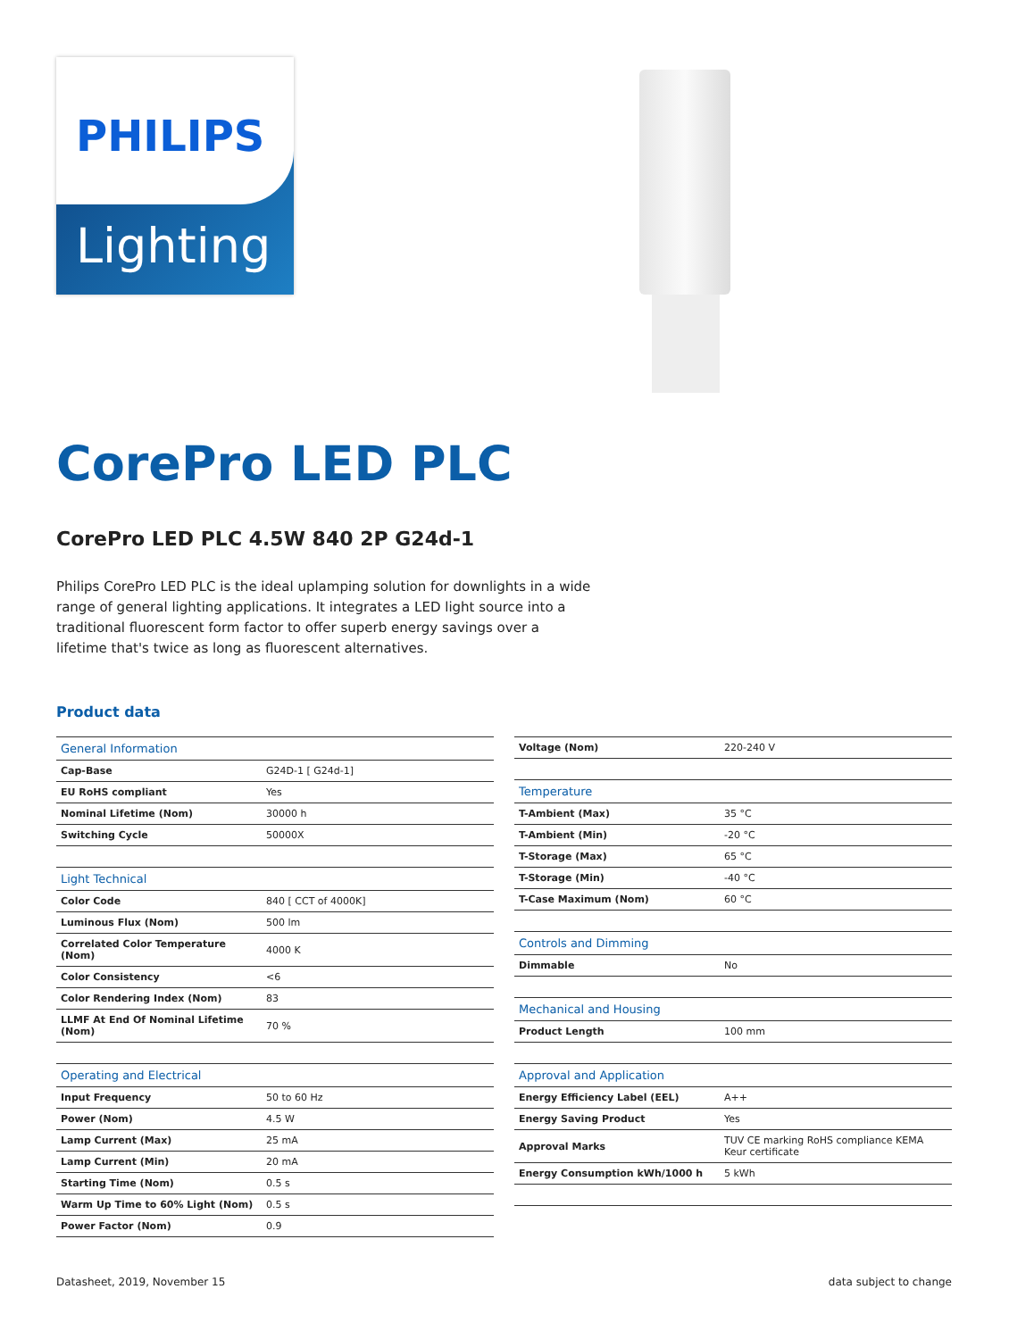PHILIPS
Lighting
CorePro LED PLC
CorePro LED PLC 4.5W 840 2P G24d-1
Philips CorePro LED PLC is the ideal uplamping solution for downlights in a wide range of general lighting applications. It integrates a LED light source into a traditional fluorescent form factor to offer superb energy savings over a lifetime that's twice as long as fluorescent alternatives.
Product data
| General Information | |
| Cap-Base | G24D-1 [ G24d-1] |
| EU RoHS compliant | Yes |
| Nominal Lifetime (Nom) | 30000 h |
| Switching Cycle | 50000X |
| Light Technical | |
| Color Code | 840 [ CCT of 4000K] |
| Luminous Flux (Nom) | 500 lm |
| Correlated Color Temperature (Nom) | 4000 K |
| Color Consistency | <6 |
| Color Rendering Index (Nom) | 83 |
| LLMF At End Of Nominal Lifetime (Nom) | 70 % |
| Operating and Electrical | |
| Input Frequency | 50 to 60 Hz |
| Power (Nom) | 4.5 W |
| Lamp Current (Max) | 25 mA |
| Lamp Current (Min) | 20 mA |
| Starting Time (Nom) | 0.5 s |
| Warm Up Time to 60% Light (Nom) | 0.5 s |
| Power Factor (Nom) | 0.9 |
| Voltage (Nom) | 220-240 V |
| Temperature | |
| T-Ambient (Max) | 35 °C |
| T-Ambient (Min) | -20 °C |
| T-Storage (Max) | 65 °C |
| T-Storage (Min) | -40 °C |
| T-Case Maximum (Nom) | 60 °C |
| Controls and Dimming | |
| Dimmable | No |
| Mechanical and Housing | |
| Product Length | 100 mm |
| Approval and Application | |
| Energy Efficiency Label (EEL) | A++ |
| Energy Saving Product | Yes |
| Approval Marks | TUV CE marking RoHS compliance KEMA Keur certificate |
| Energy Consumption kWh/1000 h | 5 kWh |
Datasheet, 2019, November 15 data subject to change